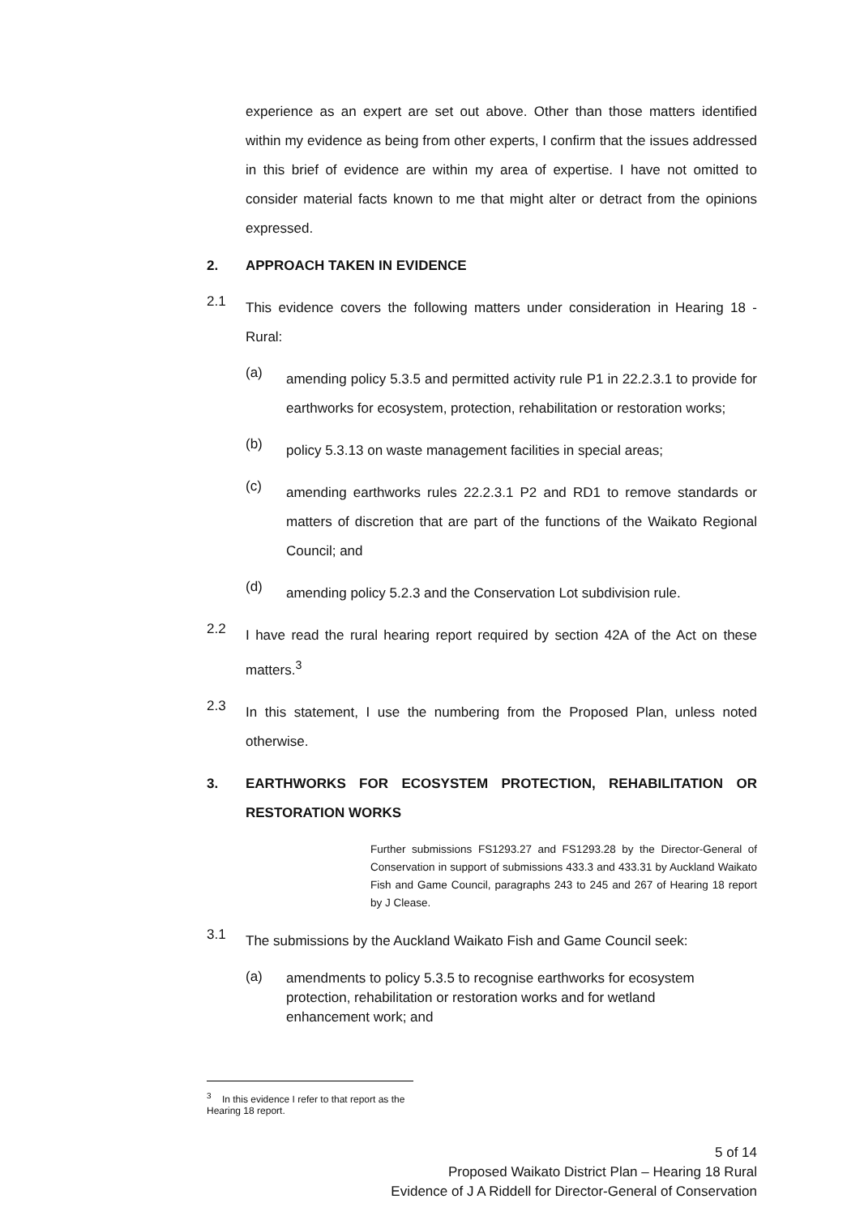experience as an expert are set out above. Other than those matters identified within my evidence as being from other experts, I confirm that the issues addressed in this brief of evidence are within my area of expertise. I have not omitted to consider material facts known to me that might alter or detract from the opinions expressed.
2. APPROACH TAKEN IN EVIDENCE
2.1
This evidence covers the following matters under consideration in Hearing 18 - Rural:
(a)
amending policy 5.3.5 and permitted activity rule P1 in 22.2.3.1 to provide for earthworks for ecosystem, protection, rehabilitation or restoration works;
(b)
policy 5.3.13 on waste management facilities in special areas;
(c)
amending earthworks rules 22.2.3.1 P2 and RD1 to remove standards or matters of discretion that are part of the functions of the Waikato Regional Council; and
(d)
amending policy 5.2.3 and the Conservation Lot subdivision rule.
2.2
I have read the rural hearing report required by section 42A of the Act on these matters.<sup>3</sup>
2.3
In this statement, I use the numbering from the Proposed Plan, unless noted otherwise.
3. EARTHWORKS FOR ECOSYSTEM PROTECTION, REHABILITATION OR RESTORATION WORKS
Further submissions FS1293.27 and FS1293.28 by the Director-General of Conservation in support of submissions 433.3 and 433.31 by Auckland Waikato Fish and Game Council, paragraphs 243 to 245 and 267 of Hearing 18 report by J Clease.
3.1
The submissions by the Auckland Waikato Fish and Game Council seek:
(a)
amendments to policy 5.3.5 to recognise earthworks for ecosystem protection, rehabilitation or restoration works and for wetland enhancement work; and
<sup>3</sup> In this evidence I refer to that report as the Hearing 18 report.
5 of 14
Proposed Waikato District Plan – Hearing 18 Rural
Evidence of J A Riddell for Director-General of Conservation